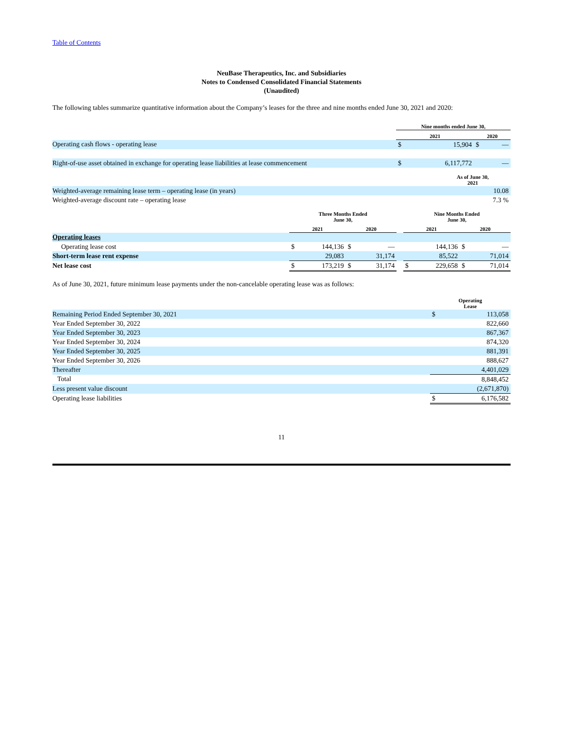Table of Contents
NeuBase Therapeutics, Inc. and Subsidiaries
Notes to Condensed Consolidated Financial Statements
(Unaudited)
The following tables summarize quantitative information about the Company’s leases for the three and nine months ended June 30, 2021 and 2020:
| | Nine months ended June 30, | | | |
| --- | --- | --- | --- | --- |
| | 2021 | | 2020 | |
| Operating cash flows - operating lease | $ | 15,904 | $ | — |
| Right-of-use asset obtained in exchange for operating lease liabilities at lease commencement | $ | 6,117,772 | | — |
| | As of June 30, 2021 |
| --- | --- |
| Weighted-average remaining lease term – operating lease (in years) | 10.08 |
| Weighted-average discount rate – operating lease | 7.3 % |
| | Three Months Ended June 30, | | | | | Nine Months Ended June 30, | | | |
| --- | --- | --- | --- | --- | --- | --- | --- | --- | --- |
| | 2021 | | 2020 | | | 2021 | | 2020 | |
| Operating leases | | | | | | | | | |
| Operating lease cost | $ | 144,136 | $ | — | | | 144,136 | $ | — |
| Short-term lease rent expense | | 29,083 | | 31,174 | | | 85,522 | | 71,014 |
| Net lease cost | $ | 173,219 | $ | 31,174 | | $ | 229,658 | $ | 71,014 |
As of June 30, 2021, future minimum lease payments under the non-cancelable operating lease was as follows:
| | Operating Lease | |
| --- | --- | --- |
| Remaining Period Ended September 30, 2021 | $ | 113,058 |
| Year Ended September 30, 2022 | | 822,660 |
| Year Ended September 30, 2023 | | 867,367 |
| Year Ended September 30, 2024 | | 874,320 |
| Year Ended September 30, 2025 | | 881,391 |
| Year Ended September 30, 2026 | | 888,627 |
| Thereafter | | 4,401,029 |
| Total | | 8,848,452 |
| Less present value discount | | (2,671,870) |
| Operating lease liabilities | $ | 6,176,582 |
11